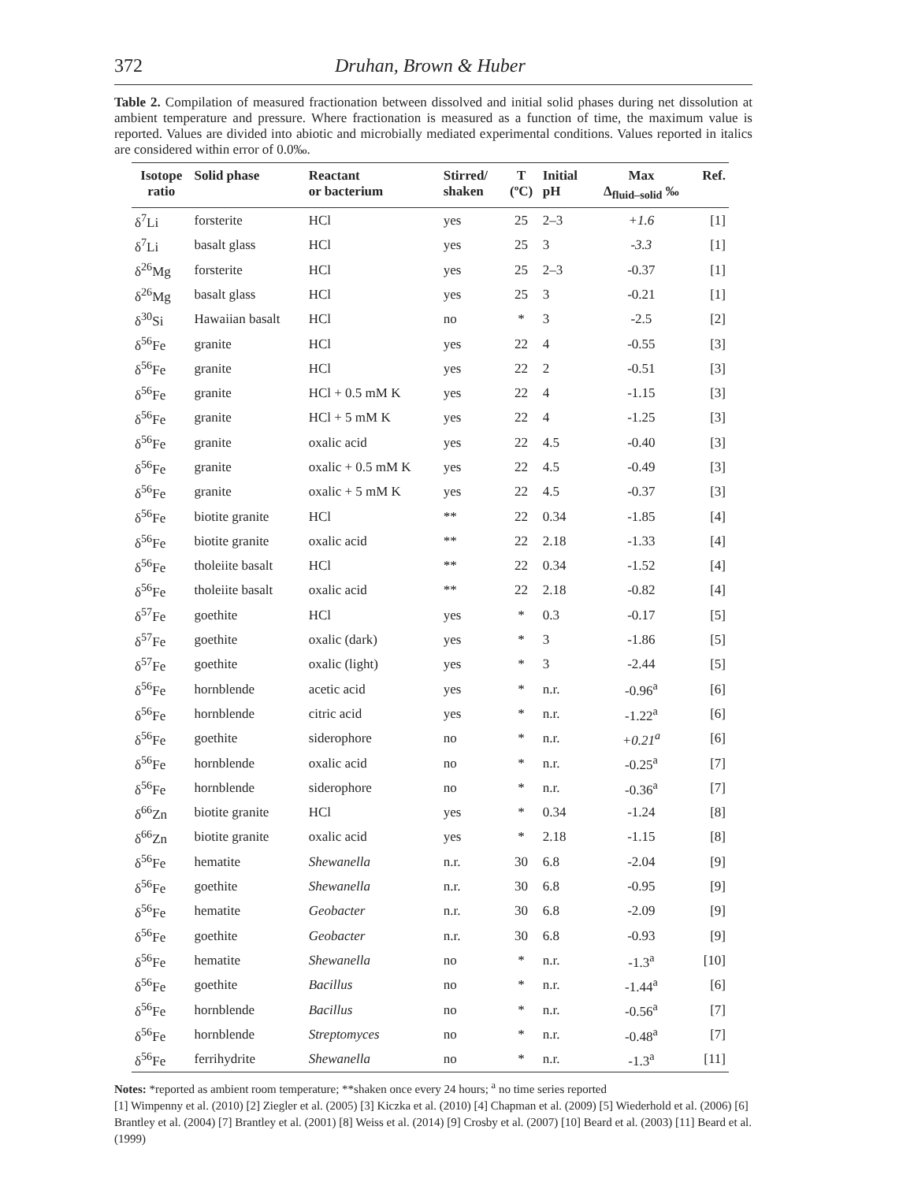372 Druhan, Brown & Huber
Table 2. Compilation of measured fractionation between dissolved and initial solid phases during net dissolution at ambient temperature and pressure. Where fractionation is measured as a function of time, the maximum value is reported. Values are divided into abiotic and microbially mediated experimental conditions. Values reported in italics are considered within error of 0.0‰.
| Isotope ratio | Solid phase | Reactant or bacterium | Stirred/ shaken | T (ºC) | Initial pH | Max Δ<sub>fluid–solid</sub> ‰ | Ref. |
| --- | --- | --- | --- | --- | --- | --- | --- |
| δ<sup>7</sup>Li | forsterite | HCl | yes | 25 | 2–3 | +1.6 | [1] |
| δ<sup>7</sup>Li | basalt glass | HCl | yes | 25 | 3 | -3.3 | [1] |
| δ<sup>26</sup>Mg | forsterite | HCl | yes | 25 | 2–3 | -0.37 | [1] |
| δ<sup>26</sup>Mg | basalt glass | HCl | yes | 25 | 3 | -0.21 | [1] |
| δ<sup>30</sup>Si | Hawaiian basalt | HCl | no | * | 3 | -2.5 | [2] |
| δ<sup>56</sup>Fe | granite | HCl | yes | 22 | 4 | -0.55 | [3] |
| δ<sup>56</sup>Fe | granite | HCl | yes | 22 | 2 | -0.51 | [3] |
| δ<sup>56</sup>Fe | granite | HCl + 0.5 mM K | yes | 22 | 4 | -1.15 | [3] |
| δ<sup>56</sup>Fe | granite | HCl + 5 mM K | yes | 22 | 4 | -1.25 | [3] |
| δ<sup>56</sup>Fe | granite | oxalic acid | yes | 22 | 4.5 | -0.40 | [3] |
| δ<sup>56</sup>Fe | granite | oxalic + 0.5 mM K | yes | 22 | 4.5 | -0.49 | [3] |
| δ<sup>56</sup>Fe | granite | oxalic + 5 mM K | yes | 22 | 4.5 | -0.37 | [3] |
| δ<sup>56</sup>Fe | biotite granite | HCl | ** | 22 | 0.34 | -1.85 | [4] |
| δ<sup>56</sup>Fe | biotite granite | oxalic acid | ** | 22 | 2.18 | -1.33 | [4] |
| δ<sup>56</sup>Fe | tholeiite basalt | HCl | ** | 22 | 0.34 | -1.52 | [4] |
| δ<sup>56</sup>Fe | tholeiite basalt | oxalic acid | ** | 22 | 2.18 | -0.82 | [4] |
| δ<sup>57</sup>Fe | goethite | HCl | yes | * | 0.3 | -0.17 | [5] |
| δ<sup>57</sup>Fe | goethite | oxalic (dark) | yes | * | 3 | -1.86 | [5] |
| δ<sup>57</sup>Fe | goethite | oxalic (light) | yes | * | 3 | -2.44 | [5] |
| δ<sup>56</sup>Fe | hornblende | acetic acid | yes | * | n.r. | -0.96<sup>a</sup> | [6] |
| δ<sup>56</sup>Fe | hornblende | citric acid | yes | * | n.r. | -1.22<sup>a</sup> | [6] |
| δ<sup>56</sup>Fe | goethite | siderophore | no | * | n.r. | +0.21<sup>a</sup> | [6] |
| δ<sup>56</sup>Fe | hornblende | oxalic acid | no | * | n.r. | -0.25<sup>a</sup> | [7] |
| δ<sup>56</sup>Fe | hornblende | siderophore | no | * | n.r. | -0.36<sup>a</sup> | [7] |
| δ<sup>66</sup>Zn | biotite granite | HCl | yes | * | 0.34 | -1.24 | [8] |
| δ<sup>66</sup>Zn | biotite granite | oxalic acid | yes | * | 2.18 | -1.15 | [8] |
| δ<sup>56</sup>Fe | hematite | Shewanella | n.r. | 30 | 6.8 | -2.04 | [9] |
| δ<sup>56</sup>Fe | goethite | Shewanella | n.r. | 30 | 6.8 | -0.95 | [9] |
| δ<sup>56</sup>Fe | hematite | Geobacter | n.r. | 30 | 6.8 | -2.09 | [9] |
| δ<sup>56</sup>Fe | goethite | Geobacter | n.r. | 30 | 6.8 | -0.93 | [9] |
| δ<sup>56</sup>Fe | hematite | Shewanella | no | * | n.r. | -1.3<sup>a</sup> | [10] |
| δ<sup>56</sup>Fe | goethite | Bacillus | no | * | n.r. | -1.44<sup>a</sup> | [6] |
| δ<sup>56</sup>Fe | hornblende | Bacillus | no | * | n.r. | -0.56<sup>a</sup> | [7] |
| δ<sup>56</sup>Fe | hornblende | Streptomyces | no | * | n.r. | -0.48<sup>a</sup> | [7] |
| δ<sup>56</sup>Fe | ferrihydrite | Shewanella | no | * | n.r. | -1.3<sup>a</sup> | [11] |
Notes: *reported as ambient room temperature; **shaken once every 24 hours; <sup>a</sup> no time series reported
[1] Wimpenny et al. (2010) [2] Ziegler et al. (2005) [3] Kiczka et al. (2010) [4] Chapman et al. (2009) [5] Wiederhold et al. (2006) [6] Brantley et al. (2004) [7] Brantley et al. (2001) [8] Weiss et al. (2014) [9] Crosby et al. (2007) [10] Beard et al. (2003) [11] Beard et al. (1999)